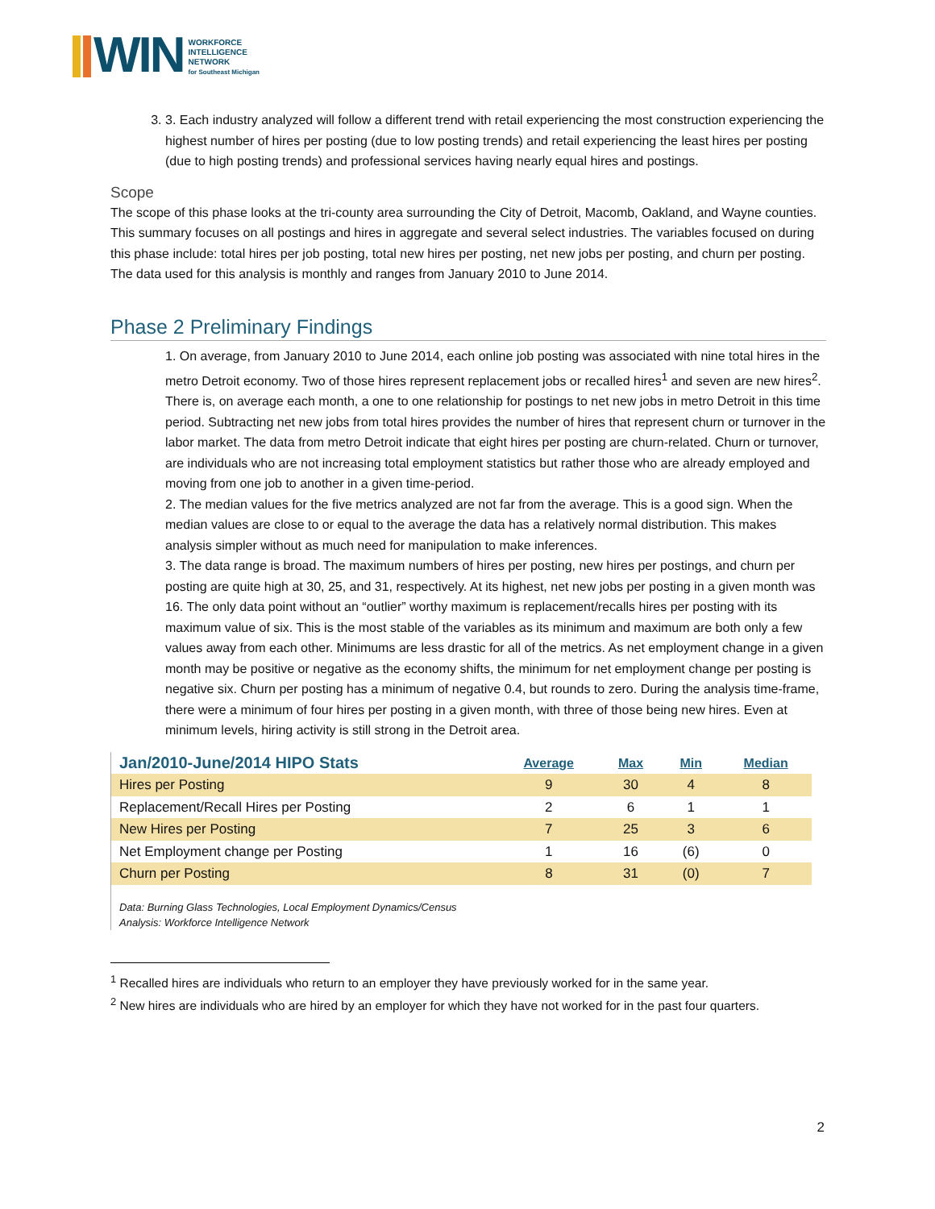WIN
WORKFORCE
INTELLIGENCE
NETWORK
for Southeast Michigan
3. 3. Each industry analyzed will follow a different trend with retail experiencing the most construction experiencing the highest number of hires per posting (due to low posting trends) and retail experiencing the least hires per posting (due to high posting trends) and professional services having nearly equal hires and postings.
Scope
The scope of this phase looks at the tri-county area surrounding the City of Detroit, Macomb, Oakland, and Wayne counties. This summary focuses on all postings and hires in aggregate and several select industries. The variables focused on during this phase include: total hires per job posting, total new hires per posting, net new jobs per posting, and churn per posting. The data used for this analysis is monthly and ranges from January 2010 to June 2014.
Phase 2 Preliminary Findings
1. On average, from January 2010 to June 2014, each online job posting was associated with nine total hires in the metro Detroit economy. Two of those hires represent replacement jobs or recalled hires<sup>1</sup> and seven are new hires<sup>2</sup>. There is, on average each month, a one to one relationship for postings to net new jobs in metro Detroit in this time period. Subtracting net new jobs from total hires provides the number of hires that represent churn or turnover in the labor market. The data from metro Detroit indicate that eight hires per posting are churn-related. Churn or turnover, are individuals who are not increasing total employment statistics but rather those who are already employed and moving from one job to another in a given time-period.
2. The median values for the five metrics analyzed are not far from the average. This is a good sign. When the median values are close to or equal to the average the data has a relatively normal distribution. This makes analysis simpler without as much need for manipulation to make inferences.
3. The data range is broad. The maximum numbers of hires per posting, new hires per postings, and churn per posting are quite high at 30, 25, and 31, respectively. At its highest, net new jobs per posting in a given month was 16. The only data point without an “outlier” worthy maximum is replacement/recalls hires per posting with its maximum value of six. This is the most stable of the variables as its minimum and maximum are both only a few values away from each other. Minimums are less drastic for all of the metrics. As net employment change in a given month may be positive or negative as the economy shifts, the minimum for net employment change per posting is negative six. Churn per posting has a minimum of negative 0.4, but rounds to zero. During the analysis time-frame, there were a minimum of four hires per posting in a given month, with three of those being new hires. Even at minimum levels, hiring activity is still strong in the Detroit area.
| Jan/2010-June/2014 HIPO Stats | Average | Max | Min | Median |
| --- | --- | --- | --- | --- |
| Hires per Posting | 9 | 30 | 4 | 8 |
| Replacement/Recall Hires per Posting | 2 | 6 | 1 | 1 |
| New Hires per Posting | 7 | 25 | 3 | 6 |
| Net Employment change per Posting | 1 | 16 | (6) | 0 |
| Churn per Posting | 8 | 31 | (0) | 7 |
Data: Burning Glass Technologies, Local Employment Dynamics/Census
Analysis: Workforce Intelligence Network
<sup>1</sup> Recalled hires are individuals who return to an employer they have previously worked for in the same year.
<sup>2</sup> New hires are individuals who are hired by an employer for which they have not worked for in the past four quarters.
2